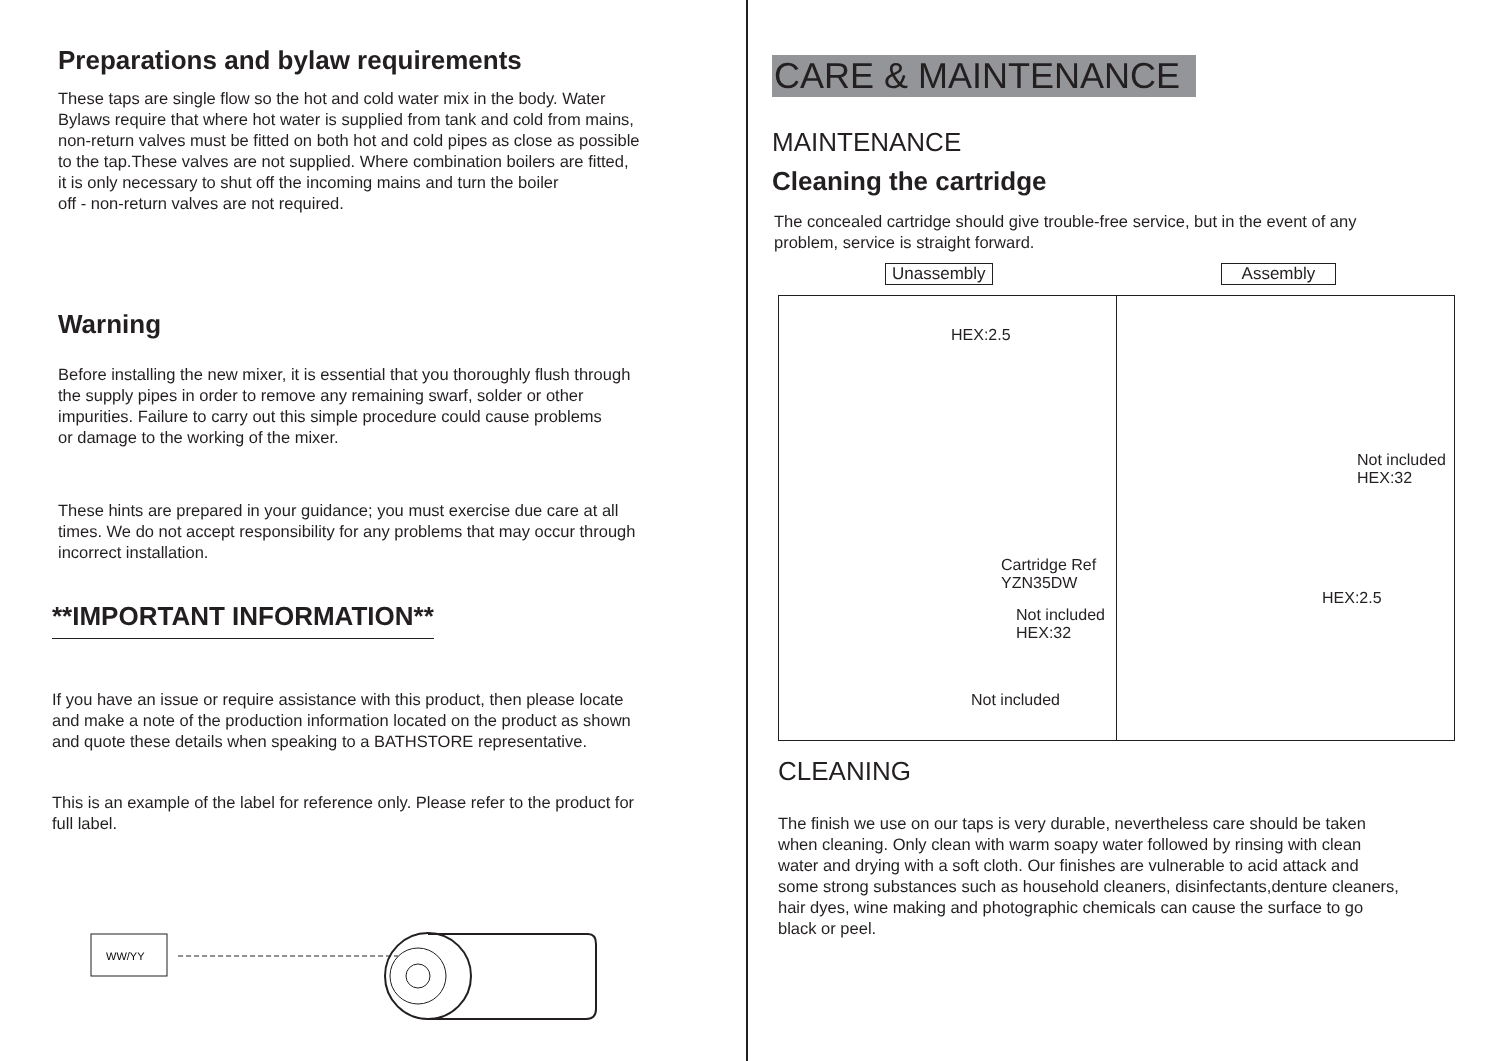Preparations and bylaw requirements
These taps are single flow so the hot and cold water mix in the body. Water
Bylaws require that where hot water is supplied from tank and cold from mains,
non-return valves must be fitted on both hot and cold pipes as close as possible
to the tap.These valves are not supplied. Where combination boilers are fitted,
it is only necessary to shut off the incoming mains and turn the boiler
off - non-return valves are not required.
Warning
Before installing the new mixer, it is essential that you thoroughly flush through
the supply pipes in order to remove any remaining swarf, solder or other
impurities. Failure to carry out this simple procedure could cause problems
or damage to the working of the mixer.
These hints are prepared in your guidance; you must exercise due care at all
times. We do not accept responsibility for any problems that may occur through
incorrect installation.
**IMPORTANT INFORMATION**
If you have an issue or require assistance with this product, then please locate
and make a note of the production information located on the product as shown
and quote these details when speaking to a BATHSTORE representative.
This is an example of the label for reference only. Please refer to the product for
full label.
WW/YY
CARE & MAINTENANCE
MAINTENANCE
Cleaning the cartridge
The concealed cartridge should give trouble-free service, but in the event of any
problem, service is straight forward.
Unassembly Assembly
HEX:2.5
Cartridge Ref
YZN35DW
Not included
HEX:32
Not included
Not included
HEX:32
HEX:2.5
CLEANING
The finish we use on our taps is very durable, nevertheless care should be taken
when cleaning. Only clean with warm soapy water followed by rinsing with clean
water and drying with a soft cloth. Our finishes are vulnerable to acid attack and
some strong substances such as household cleaners, disinfectants,denture cleaners,
hair dyes, wine making and photographic chemicals can cause the surface to go
black or peel.